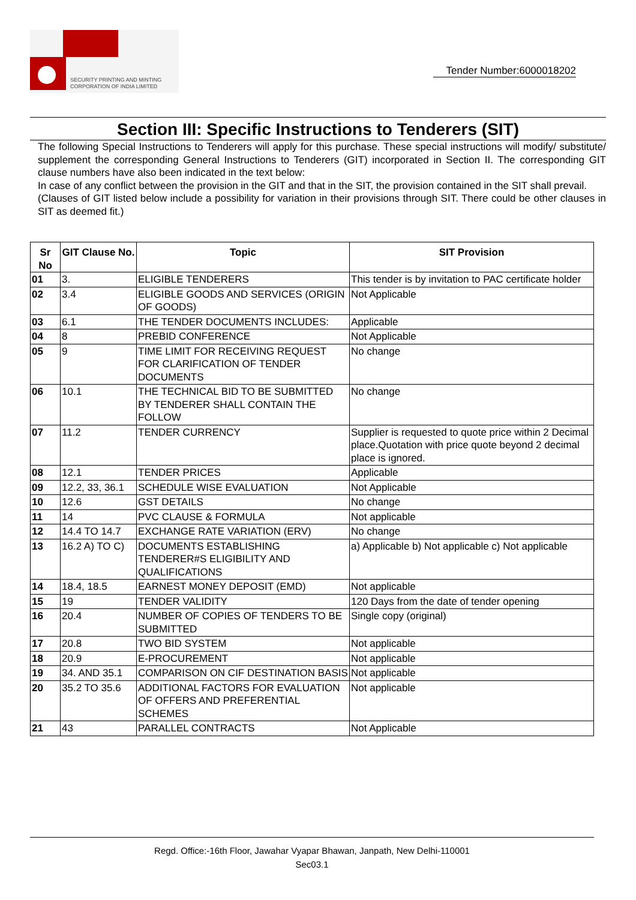SECURITY PRINTING AND MINTING
CORPORATION OF INDIA LIMITED
Tender Number:6000018202
Section III: Specific Instructions to Tenderers (SIT)
The following Special Instructions to Tenderers will apply for this purchase. These special instructions will modify/ substitute/ supplement the corresponding General Instructions to Tenderers (GIT) incorporated in Section II. The corresponding GIT clause numbers have also been indicated in the text below:
In case of any conflict between the provision in the GIT and that in the SIT, the provision contained in the SIT shall prevail.
(Clauses of GIT listed below include a possibility for variation in their provisions through SIT. There could be other clauses in SIT as deemed fit.)
| Sr No | GIT Clause No. | Topic | SIT Provision |
| --- | --- | --- | --- |
| 01 | 3. | ELIGIBLE TENDERERS | This tender is by invitation to PAC certificate holder |
| 02 | 3.4 | ELIGIBLE GOODS AND SERVICES (ORIGIN OF GOODS) | Not Applicable |
| 03 | 6.1 | THE TENDER DOCUMENTS INCLUDES: | Applicable |
| 04 | 8 | PREBID CONFERENCE | Not Applicable |
| 05 | 9 | TIME LIMIT FOR RECEIVING REQUEST FOR CLARIFICATION OF TENDER DOCUMENTS | No change |
| 06 | 10.1 | THE TECHNICAL BID TO BE SUBMITTED BY TENDERER SHALL CONTAIN THE FOLLOW | No change |
| 07 | 11.2 | TENDER CURRENCY | Supplier is requested to quote price within 2 Decimal place.Quotation with price quote beyond 2 decimal place is ignored. |
| 08 | 12.1 | TENDER PRICES | Applicable |
| 09 | 12.2, 33, 36.1 | SCHEDULE WISE EVALUATION | Not Applicable |
| 10 | 12.6 | GST DETAILS | No change |
| 11 | 14 | PVC CLAUSE & FORMULA | Not applicable |
| 12 | 14.4 TO 14.7 | EXCHANGE RATE VARIATION (ERV) | No change |
| 13 | 16.2 A) TO C) | DOCUMENTS ESTABLISHING TENDERER#S ELIGIBILITY AND QUALIFICATIONS | a) Applicable b) Not applicable c) Not applicable |
| 14 | 18.4, 18.5 | EARNEST MONEY DEPOSIT (EMD) | Not applicable |
| 15 | 19 | TENDER VALIDITY | 120 Days from the date of tender opening |
| 16 | 20.4 | NUMBER OF COPIES OF TENDERS TO BE SUBMITTED | Single copy (original) |
| 17 | 20.8 | TWO BID SYSTEM | Not applicable |
| 18 | 20.9 | E-PROCUREMENT | Not applicable |
| 19 | 34. AND 35.1 | COMPARISON ON CIF DESTINATION BASIS | Not applicable |
| 20 | 35.2 TO 35.6 | ADDITIONAL FACTORS FOR EVALUATION OF OFFERS AND PREFERENTIAL SCHEMES | Not applicable |
| 21 | 43 | PARALLEL CONTRACTS | Not Applicable |
Regd. Office:-16th Floor, Jawahar Vyapar Bhawan, Janpath, New Delhi-110001
Sec03.1